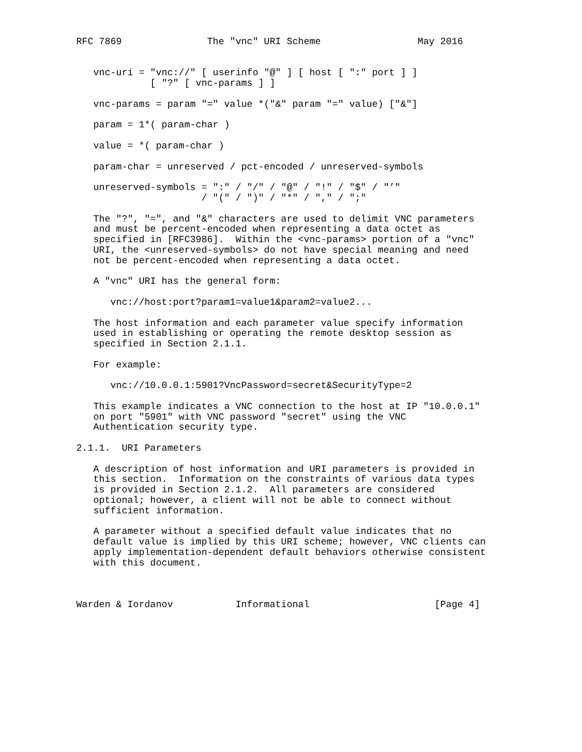RFC 7869               The "vnc" URI Scheme                 May 2016


   vnc-uri = "vnc://" [ userinfo "@" ] [ host [ ":" port ] ]
             [ "?" [ vnc-params ] ]

   vnc-params = param "=" value *("&" param "=" value) ["&"]

   param = 1*( param-char )

   value = *( param-char )

   param-char = unreserved / pct-encoded / unreserved-symbols

   unreserved-symbols = ":" / "/" / "@" / "!" / "$" / "’"
                      / "(" / ")" / "*" / "," / ";"

   The "?", "=", and "&" characters are used to delimit VNC parameters
   and must be percent-encoded when representing a data octet as
   specified in [RFC3986].  Within the <vnc-params> portion of a "vnc"
   URI, the <unreserved-symbols> do not have special meaning and need
   not be percent-encoded when representing a data octet.

   A "vnc" URI has the general form:

      vnc://host:port?param1=value1&param2=value2...

   The host information and each parameter value specify information
   used in establishing or operating the remote desktop session as
   specified in Section 2.1.1.

   For example:

      vnc://10.0.0.1:5901?VncPassword=secret&SecurityType=2

   This example indicates a VNC connection to the host at IP "10.0.0.1"
   on port "5901" with VNC password "secret" using the VNC
   Authentication security type.

2.1.1.  URI Parameters

   A description of host information and URI parameters is provided in
   this section.  Information on the constraints of various data types
   is provided in Section 2.1.2.  All parameters are considered
   optional; however, a client will not be able to connect without
   sufficient information.

   A parameter without a specified default value indicates that no
   default value is implied by this URI scheme; however, VNC clients can
   apply implementation-dependent default behaviors otherwise consistent
   with this document.



Warden & Iordanov           Informational                      [Page 4]